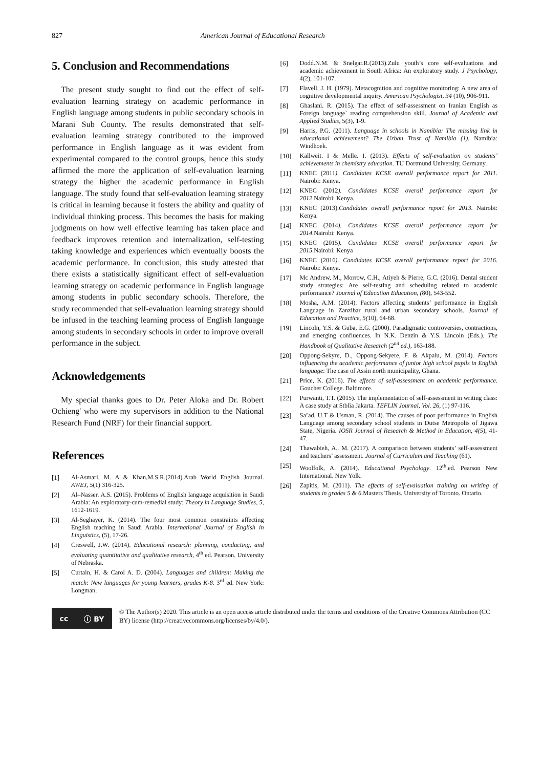827 American Journal of Educational Research
5. Conclusion and Recommendations
The present study sought to find out the effect of self-evaluation learning strategy on academic performance in English language among students in public secondary schools in Marani Sub County. The results demonstrated that self-evaluation learning strategy contributed to the improved performance in English language as it was evident from experimental compared to the control groups, hence this study affirmed the more the application of self-evaluation learning strategy the higher the academic performance in English language. The study found that self-evaluation learning strategy is critical in learning because it fosters the ability and quality of individual thinking process. This becomes the basis for making judgments on how well effective learning has taken place and feedback improves retention and internalization, self-testing taking knowledge and experiences which eventually boosts the academic performance. In conclusion, this study attested that there exists a statistically significant effect of self-evaluation learning strategy on academic performance in English language among students in public secondary schools. Therefore, the study recommended that self-evaluation learning strategy should be infused in the teaching learning process of English language among students in secondary schools in order to improve overall performance in the subject.
Acknowledgements
My special thanks goes to Dr. Peter Aloka and Dr. Robert Ochieng' who were my supervisors in addition to the National Research Fund (NRF) for their financial support.
References
[1] Al-Asmari, M. A & Khan,M.S.R.(2014).Arab World English Journal. AWEJ, 5(1) 316-325.
[2] Al–Nasser. A.S. (2015). Problems of English language acquisition in Saudi Arabia: An exploratory-cum-remedial study: Theory in Language Studies, 5, 1612-1619.
[3] Al-Seghayer, K. (2014). The four most common constraints affecting English teaching in Saudi Arabia. International Journal of English in Linguistics, (5), 17-26.
[4] Creswell, J.W. (2014). Educational research: planning, conducting, and evaluating quantitative and qualitative research, 4<sup>th</sup> ed. Pearson. University of Nebraska.
[5] Curtain, H. & Carol A. D. (2004). Languages and children: Making the match: New languages for young learners, grades K-8. 3<sup>rd</sup> ed. New York: Longman.
[6] Dodd.N.M. & Snelgar.R.(2013).Zulu youth’s core self-evaluations and academic achievement in South Africa: An exploratory study. J Psychology, 4(2), 101-107.
[7] Flavell, J. H. (1979). Metacognition and cognitive monitoring: A new area of cognitive developmental inquiry. American Psychologist, 34 (10), 906-911.
[8] Ghaslani. R. (2015). The effect of self-assessment on Iranian English as Foreign language` reading comprehension skill. Journal of Academic and Applied Studies, 5(3), 1-9.
[9] Harris, P.G. (2011). Language in schools in Namibia: The missing link in educational achievement? The Urban Trust of Namibia (1). Namibia: Windhoek.
[10] Kallweit. I & Melle. I. (2013). Effects of self-evaluation on students’ achievements in chemistry education. TU Dortmund University, Germany.
[11] KNEC (2011). Candidates KCSE overall performance report for 2011. Nairobi: Kenya.
[12] KNEC (2012). Candidates KCSE overall performance report for 2012. Nairobi: Kenya.
[13] KNEC (2013).Candidates overall performance report for 2013. Nairobi: Kenya.
[14] KNEC (2014). Candidates KCSE overall performance report for 2014. Nairobi: Kenya.
[15] KNEC (2015). Candidates KCSE overall performance report for 2015. Nairobi: Kenya
[16] KNEC (2016). Candidates KCSE overall performance report for 2016. Nairobi: Kenya.
[17] Mc Andrew, M., Morrow, C.H., Atiyeh & Pierre, G.C. (2016). Dental student study strategies: Are self-testing and scheduling related to academic performance? Journal of Education Education, (80), 543-552.
[18] Mosha, A.M. (2014). Factors affecting students’ performance in English Language in Zanzibar rural and urban secondary schools. Journal of Education and Practice, 5(10), 64-68.
[19] Lincoln, Y.S. & Guba, E.G. (2000). Paradigmatic controversies, contractions, and emerging confluences. In N.K. Denzin & Y.S. Lincoln (Eds.). The Handbook of Qualitative Research (2<sup>nd</sup> ed.), 163-188.
[20] Oppong-Sekyre, D., Oppong-Sekyere, F. & Akpalu, M. (2014). Factors influencing the academic performance of junior high school pupils in English language: The case of Assin north municipality, Ghana.
[21] Price, K. (2016). The effects of self-assessment on academic performance. Goucher College. Baltimore.
[22] Purwanti, T.T. (2015). The implementation of self-assessment in writing class: A case study at Stblia Jakarta. TEFLIN Journal, Vol. 26, (1) 97-116.
[23] Sa’ad, U.T & Usman, R. (2014). The causes of poor performance in English Language among secondary school students in Dutse Metropolis of Jigawa State, Nigeria. IOSR Journal of Research & Method in Education, 4(5), 41-47.
[24] Thawabieh, A.. M. (2017). A comparison between students’ self-assessment and teachers’ assessment. Journal of Curriculum and Teaching (61).
[25] Woolfolk, A. (2014). Educational Psychology. 12<sup>th</sup>.ed. Pearson New International. New Yolk.
[26] Zapitis, M. (2011). The effects of self-evaluation training on writing of students in grades 5 & 6. Masters Thesis. University of Toronto. Ontario.
cc ⓘ BY
© The Author(s) 2020. This article is an open access article distributed under the terms and conditions of the Creative Commons Attribution (CC BY) license (http://creativecommons.org/licenses/by/4.0/).